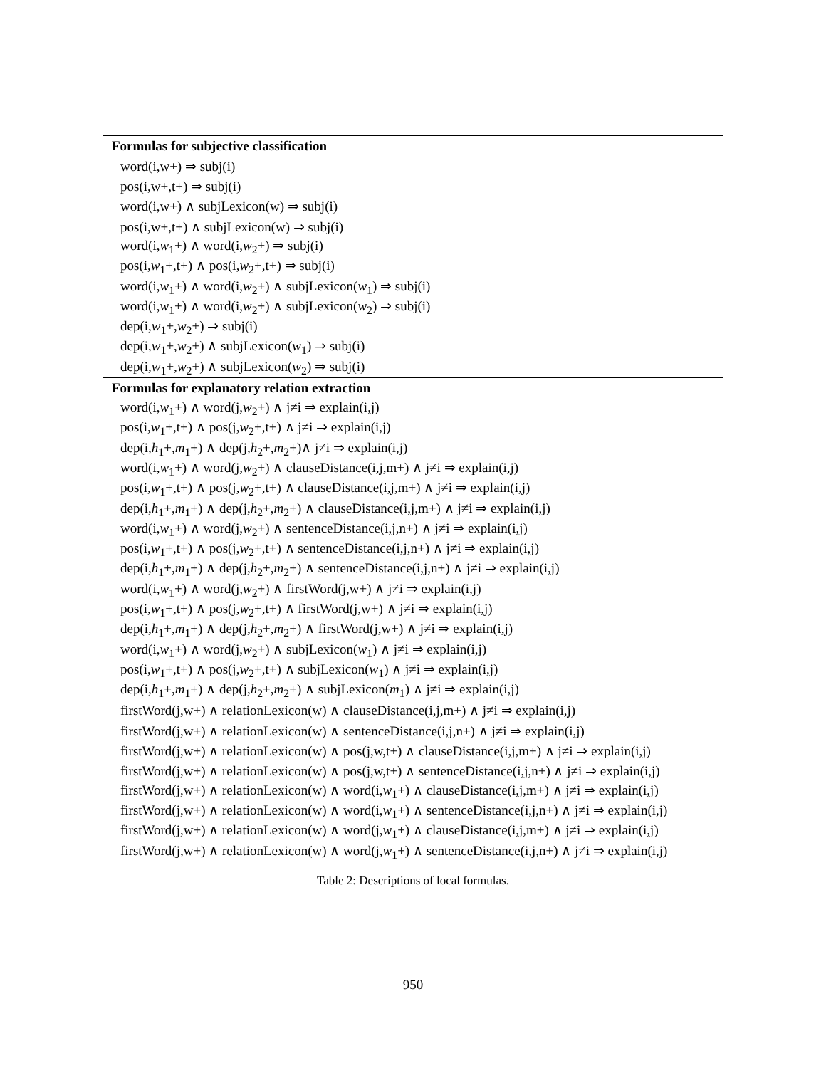| Formulas for subjective classification |
| --- |
| word(i,w+) ⇒ subj(i) |
| pos(i,w+,t+) ⇒ subj(i) |
| word(i,w+) ∧ subjLexicon(w) ⇒ subj(i) |
| pos(i,w+,t+) ∧ subjLexicon(w) ⇒ subj(i) |
| word(i, w<sub>1</sub>+) ∧ word(i, w<sub>2</sub>+) ⇒ subj(i) |
| pos(i, w<sub>1</sub>+,t+) ∧ pos(i, w<sub>2</sub>+,t+) ⇒ subj(i) |
| word(i, w<sub>1</sub>+) ∧ word(i, w<sub>2</sub>+) ∧ subjLexicon( w<sub>1</sub>) ⇒ subj(i) |
| word(i, w<sub>1</sub>+) ∧ word(i, w<sub>2</sub>+) ∧ subjLexicon( w<sub>2</sub>) ⇒ subj(i) |
| dep(i, w<sub>1</sub>+, w<sub>2</sub>+) ⇒ subj(i) |
| dep(i, w<sub>1</sub>+, w<sub>2</sub>+) ∧ subjLexicon( w<sub>1</sub>) ⇒ subj(i) |
| dep(i, w<sub>1</sub>+, w<sub>2</sub>+) ∧ subjLexicon( w<sub>2</sub>) ⇒ subj(i) |
| Formulas for explanatory relation extraction |
| word(i, w<sub>1</sub>+) ∧ word(j, w<sub>2</sub>+) ∧ j≠i ⇒ explain(i,j) |
| pos(i, w<sub>1</sub>+,t+) ∧ pos(j, w<sub>2</sub>+,t+) ∧ j≠i ⇒ explain(i,j) |
| dep(i, h<sub>1</sub>+, m<sub>1</sub>+) ∧ dep(j, h<sub>2</sub>+, m<sub>2</sub>+)∧ j≠i ⇒ explain(i,j) |
| word(i, w<sub>1</sub>+) ∧ word(j, w<sub>2</sub>+) ∧ clauseDistance(i,j,m+) ∧ j≠i ⇒ explain(i,j) |
| pos(i, w<sub>1</sub>+,t+) ∧ pos(j, w<sub>2</sub>+,t+) ∧ clauseDistance(i,j,m+) ∧ j≠i ⇒ explain(i,j) |
| dep(i, h<sub>1</sub>+, m<sub>1</sub>+) ∧ dep(j, h<sub>2</sub>+, m<sub>2</sub>+) ∧ clauseDistance(i,j,m+) ∧ j≠i ⇒ explain(i,j) |
| word(i, w<sub>1</sub>+) ∧ word(j, w<sub>2</sub>+) ∧ sentenceDistance(i,j,n+) ∧ j≠i ⇒ explain(i,j) |
| pos(i, w<sub>1</sub>+,t+) ∧ pos(j, w<sub>2</sub>+,t+) ∧ sentenceDistance(i,j,n+) ∧ j≠i ⇒ explain(i,j) |
| dep(i, h<sub>1</sub>+, m<sub>1</sub>+) ∧ dep(j, h<sub>2</sub>+, m<sub>2</sub>+) ∧ sentenceDistance(i,j,n+) ∧ j≠i ⇒ explain(i,j) |
| word(i, w<sub>1</sub>+) ∧ word(j, w<sub>2</sub>+) ∧ firstWord(j,w+) ∧ j≠i ⇒ explain(i,j) |
| pos(i, w<sub>1</sub>+,t+) ∧ pos(j, w<sub>2</sub>+,t+) ∧ firstWord(j,w+) ∧ j≠i ⇒ explain(i,j) |
| dep(i, h<sub>1</sub>+, m<sub>1</sub>+) ∧ dep(j, h<sub>2</sub>+, m<sub>2</sub>+) ∧ firstWord(j,w+) ∧ j≠i ⇒ explain(i,j) |
| word(i, w<sub>1</sub>+) ∧ word(j, w<sub>2</sub>+) ∧ subjLexicon( w<sub>1</sub>) ∧ j≠i ⇒ explain(i,j) |
| pos(i, w<sub>1</sub>+,t+) ∧ pos(j, w<sub>2</sub>+,t+) ∧ subjLexicon( w<sub>1</sub>) ∧ j≠i ⇒ explain(i,j) |
| dep(i, h<sub>1</sub>+, m<sub>1</sub>+) ∧ dep(j, h<sub>2</sub>+, m<sub>2</sub>+) ∧ subjLexicon( m<sub>1</sub>) ∧ j≠i ⇒ explain(i,j) |
| firstWord(j,w+) ∧ relationLexicon(w) ∧ clauseDistance(i,j,m+) ∧ j≠i ⇒ explain(i,j) |
| firstWord(j,w+) ∧ relationLexicon(w) ∧ sentenceDistance(i,j,n+) ∧ j≠i ⇒ explain(i,j) |
| firstWord(j,w+) ∧ relationLexicon(w) ∧ pos(j,w,t+) ∧ clauseDistance(i,j,m+) ∧ j≠i ⇒ explain(i,j) |
| firstWord(j,w+) ∧ relationLexicon(w) ∧ pos(j,w,t+) ∧ sentenceDistance(i,j,n+) ∧ j≠i ⇒ explain(i,j) |
| firstWord(j,w+) ∧ relationLexicon(w) ∧ word(i, w<sub>1</sub>+) ∧ clauseDistance(i,j,m+) ∧ j≠i ⇒ explain(i,j) |
| firstWord(j,w+) ∧ relationLexicon(w) ∧ word(i, w<sub>1</sub>+) ∧ sentenceDistance(i,j,n+) ∧ j≠i ⇒ explain(i,j) |
| firstWord(j,w+) ∧ relationLexicon(w) ∧ word(j, w<sub>1</sub>+) ∧ clauseDistance(i,j,m+) ∧ j≠i ⇒ explain(i,j) |
| firstWord(j,w+) ∧ relationLexicon(w) ∧ word(j, w<sub>1</sub>+) ∧ sentenceDistance(i,j,n+) ∧ j≠i ⇒ explain(i,j) |
Table 2: Descriptions of local formulas.
950